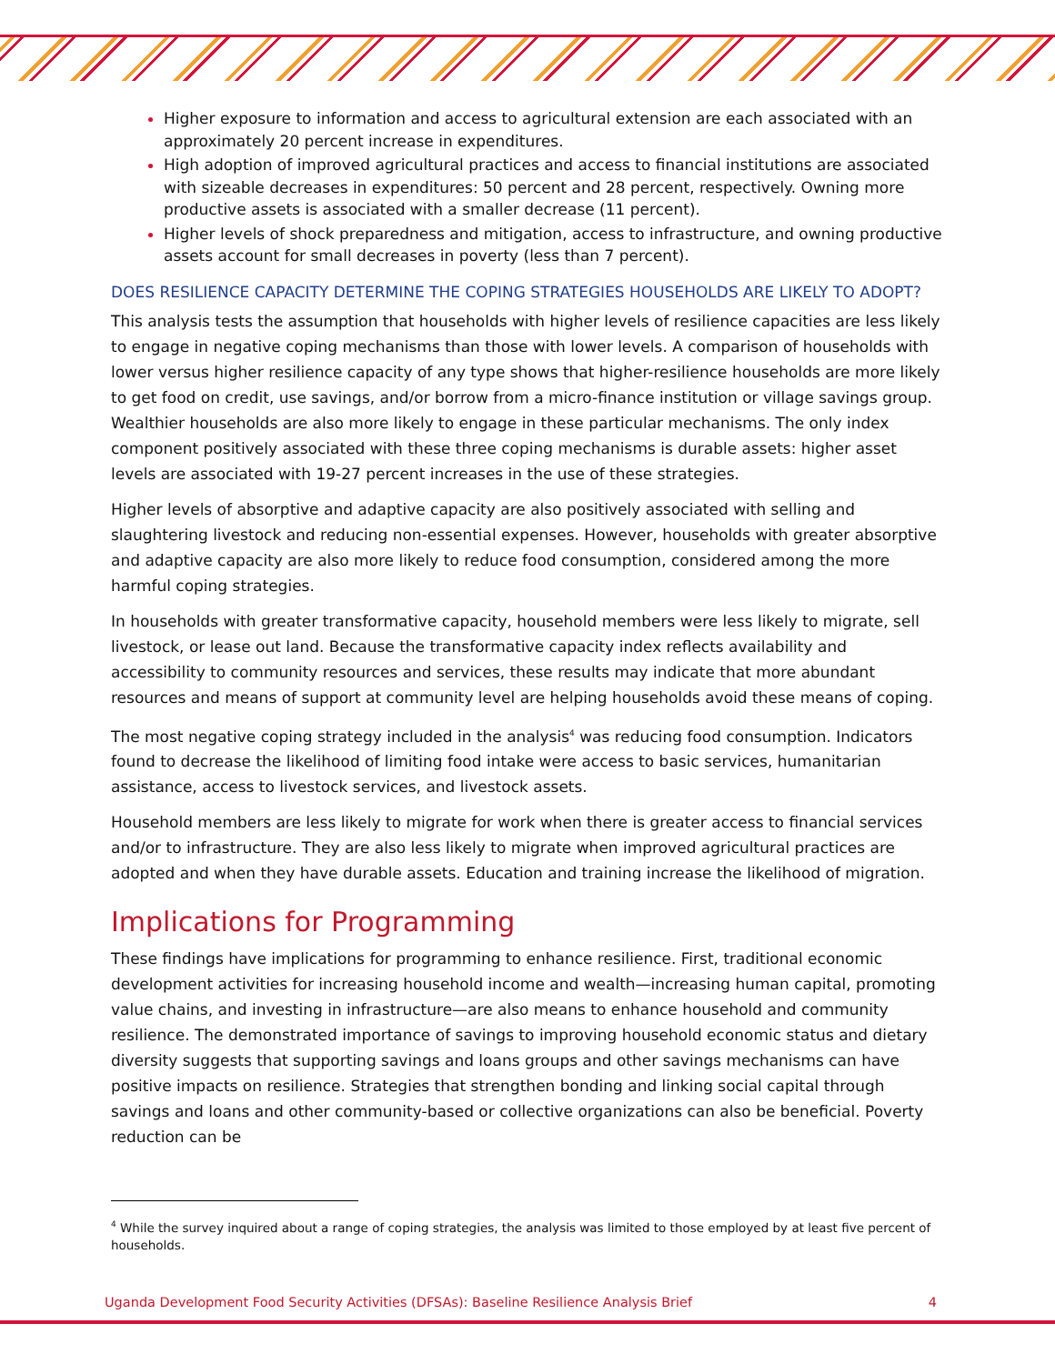Higher exposure to information and access to agricultural extension are each associated with an approximately 20 percent increase in expenditures.
High adoption of improved agricultural practices and access to financial institutions are associated with sizeable decreases in expenditures: 50 percent and 28 percent, respectively. Owning more productive assets is associated with a smaller decrease (11 percent).
Higher levels of shock preparedness and mitigation, access to infrastructure, and owning productive assets account for small decreases in poverty (less than 7 percent).
DOES RESILIENCE CAPACITY DETERMINE THE COPING STRATEGIES HOUSEHOLDS ARE LIKELY TO ADOPT?
This analysis tests the assumption that households with higher levels of resilience capacities are less likely to engage in negative coping mechanisms than those with lower levels. A comparison of households with lower versus higher resilience capacity of any type shows that higher-resilience households are more likely to get food on credit, use savings, and/or borrow from a micro-finance institution or village savings group. Wealthier households are also more likely to engage in these particular mechanisms. The only index component positively associated with these three coping mechanisms is durable assets: higher asset levels are associated with 19-27 percent increases in the use of these strategies.
Higher levels of absorptive and adaptive capacity are also positively associated with selling and slaughtering livestock and reducing non-essential expenses. However, households with greater absorptive and adaptive capacity are also more likely to reduce food consumption, considered among the more harmful coping strategies.
In households with greater transformative capacity, household members were less likely to migrate, sell livestock, or lease out land. Because the transformative capacity index reflects availability and accessibility to community resources and services, these results may indicate that more abundant resources and means of support at community level are helping households avoid these means of coping.
The most negative coping strategy included in the analysis<sup>4</sup> was reducing food consumption. Indicators found to decrease the likelihood of limiting food intake were access to basic services, humanitarian assistance, access to livestock services, and livestock assets.
Household members are less likely to migrate for work when there is greater access to financial services and/or to infrastructure. They are also less likely to migrate when improved agricultural practices are adopted and when they have durable assets. Education and training increase the likelihood of migration.
Implications for Programming
These findings have implications for programming to enhance resilience. First, traditional economic development activities for increasing household income and wealth—increasing human capital, promoting value chains, and investing in infrastructure—are also means to enhance household and community resilience. The demonstrated importance of savings to improving household economic status and dietary diversity suggests that supporting savings and loans groups and other savings mechanisms can have positive impacts on resilience. Strategies that strengthen bonding and linking social capital through savings and loans and other community-based or collective organizations can also be beneficial. Poverty reduction can be
<sup>4</sup> While the survey inquired about a range of coping strategies, the analysis was limited to those employed by at least five percent of households.
Uganda Development Food Security Activities (DFSAs): Baseline Resilience Analysis Brief 4